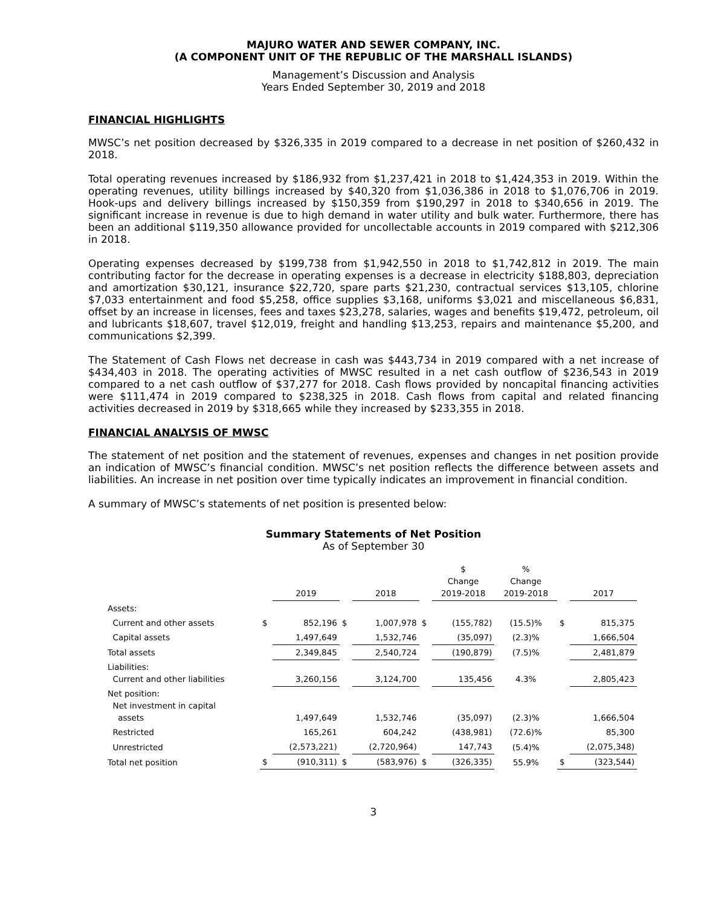MAJURO WATER AND SEWER COMPANY, INC.
(A COMPONENT UNIT OF THE REPUBLIC OF THE MARSHALL ISLANDS)
Management’s Discussion and Analysis
Years Ended September 30, 2019 and 2018
FINANCIAL HIGHLIGHTS
MWSC’s net position decreased by $326,335 in 2019 compared to a decrease in net position of $260,432 in 2018.
Total operating revenues increased by $186,932 from $1,237,421 in 2018 to $1,424,353 in 2019. Within the operating revenues, utility billings increased by $40,320 from $1,036,386 in 2018 to $1,076,706 in 2019. Hook-ups and delivery billings increased by $150,359 from $190,297 in 2018 to $340,656 in 2019. The significant increase in revenue is due to high demand in water utility and bulk water. Furthermore, there has been an additional $119,350 allowance provided for uncollectable accounts in 2019 compared with $212,306 in 2018.
Operating expenses decreased by $199,738 from $1,942,550 in 2018 to $1,742,812 in 2019. The main contributing factor for the decrease in operating expenses is a decrease in electricity $188,803, depreciation and amortization $30,121, insurance $22,720, spare parts $21,230, contractual services $13,105, chlorine $7,033 entertainment and food $5,258, office supplies $3,168, uniforms $3,021 and miscellaneous $6,831, offset by an increase in licenses, fees and taxes $23,278, salaries, wages and benefits $19,472, petroleum, oil and lubricants $18,607, travel $12,019, freight and handling $13,253, repairs and maintenance $5,200, and communications $2,399.
The Statement of Cash Flows net decrease in cash was $443,734 in 2019 compared with a net increase of $434,403 in 2018. The operating activities of MWSC resulted in a net cash outflow of $236,543 in 2019 compared to a net cash outflow of $37,277 for 2018. Cash flows provided by noncapital financing activities were $111,474 in 2019 compared to $238,325 in 2018. Cash flows from capital and related financing activities decreased in 2019 by $318,665 while they increased by $233,355 in 2018.
FINANCIAL ANALYSIS OF MWSC
The statement of net position and the statement of revenues, expenses and changes in net position provide an indication of MWSC’s financial condition. MWSC’s net position reflects the difference between assets and liabilities. An increase in net position over time typically indicates an improvement in financial condition.
A summary of MWSC’s statements of net position is presented below:
Summary Statements of Net Position
As of September 30
| | | 2019 | | 2018 | | $ Change 2019-2018 | % Change 2019-2018 | | 2017 |
| --- | --- | --- | --- | --- | --- | --- | --- | --- | --- |
| Assets: | | | | | | | | | |
| Current and other assets | $ | 852,196 | $ | 1,007,978 | $ | (155,782) | (15.5)% | $ | 815,375 |
| Capital assets | | 1,497,649 | | 1,532,746 | | (35,097) | (2.3)% | | 1,666,504 |
| Total assets | | 2,349,845 | | 2,540,724 | | (190,879) | (7.5)% | | 2,481,879 |
| Liabilities: Current and other liabilities | | 3,260,156 | | 3,124,700 | | 135,456 | 4.3% | | 2,805,423 |
| Net position: Net investment in capital assets | | 1,497,649 | | 1,532,746 | | (35,097) | (2.3)% | | 1,666,504 |
| Restricted | | 165,261 | | 604,242 | | (438,981) | (72.6)% | | 85,300 |
| Unrestricted | | (2,573,221) | | (2,720,964) | | 147,743 | (5.4)% | | (2,075,348) |
| Total net position | $ | (910,311) | $ | (583,976) | $ | (326,335) | 55.9% | $ | (323,544) |
3